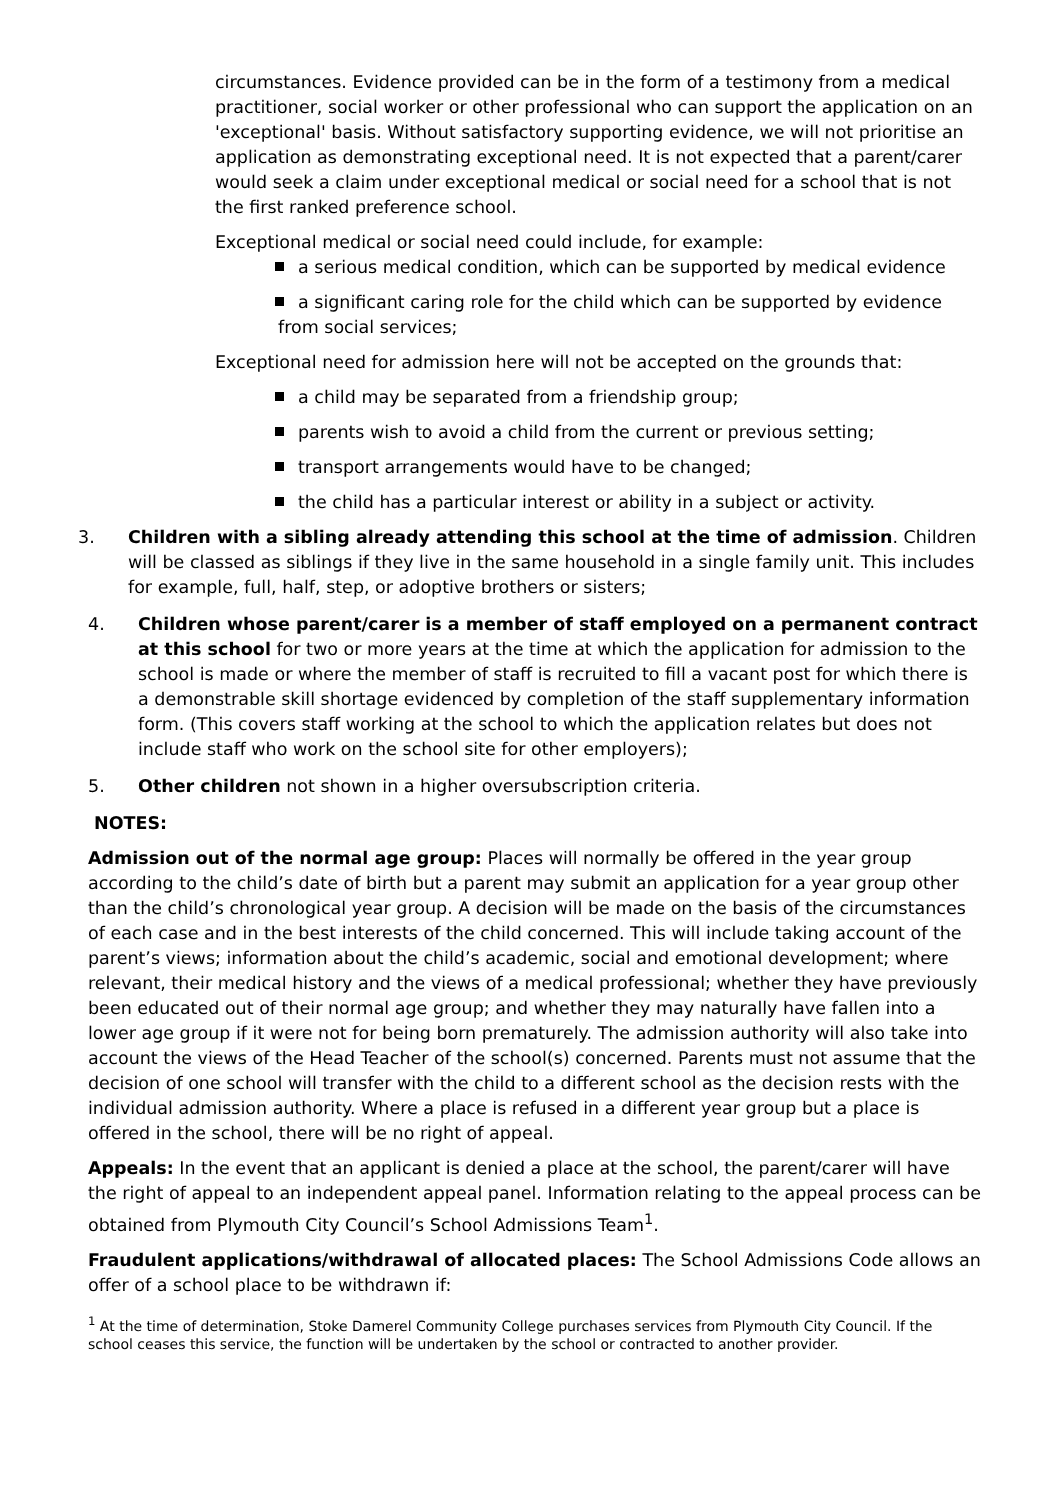circumstances. Evidence provided can be in the form of a testimony from a medical practitioner, social worker or other professional who can support the application on an 'exceptional' basis. Without satisfactory supporting evidence, we will not prioritise an application as demonstrating exceptional need. It is not expected that a parent/carer would seek a claim under exceptional medical or social need for a school that is not the first ranked preference school.
Exceptional medical or social need could include, for example:
a serious medical condition, which can be supported by medical evidence
a significant caring role for the child which can be supported by evidence from social services;
Exceptional need for admission here will not be accepted on the grounds that:
a child may be separated from a friendship group;
parents wish to avoid a child from the current or previous setting;
transport arrangements would have to be changed;
the child has a particular interest or ability in a subject or activity.
3. Children with a sibling already attending this school at the time of admission. Children will be classed as siblings if they live in the same household in a single family unit. This includes for example, full, half, step, or adoptive brothers or sisters;
4. Children whose parent/carer is a member of staff employed on a permanent contract at this school for two or more years at the time at which the application for admission to the school is made or where the member of staff is recruited to fill a vacant post for which there is a demonstrable skill shortage evidenced by completion of the staff supplementary information form. (This covers staff working at the school to which the application relates but does not include staff who work on the school site for other employers);
5. Other children not shown in a higher oversubscription criteria.
NOTES:
Admission out of the normal age group: Places will normally be offered in the year group according to the child’s date of birth but a parent may submit an application for a year group other than the child’s chronological year group. A decision will be made on the basis of the circumstances of each case and in the best interests of the child concerned. This will include taking account of the parent’s views; information about the child’s academic, social and emotional development; where relevant, their medical history and the views of a medical professional; whether they have previously been educated out of their normal age group; and whether they may naturally have fallen into a lower age group if it were not for being born prematurely. The admission authority will also take into account the views of the Head Teacher of the school(s) concerned. Parents must not assume that the decision of one school will transfer with the child to a different school as the decision rests with the individual admission authority. Where a place is refused in a different year group but a place is offered in the school, there will be no right of appeal.
Appeals: In the event that an applicant is denied a place at the school, the parent/carer will have the right of appeal to an independent appeal panel. Information relating to the appeal process can be obtained from Plymouth City Council’s School Admissions Team<sup>1</sup>.
Fraudulent applications/withdrawal of allocated places: The School Admissions Code allows an offer of a school place to be withdrawn if:
<sup>1</sup> At the time of determination, Stoke Damerel Community College purchases services from Plymouth City Council. If the school ceases this service, the function will be undertaken by the school or contracted to another provider.